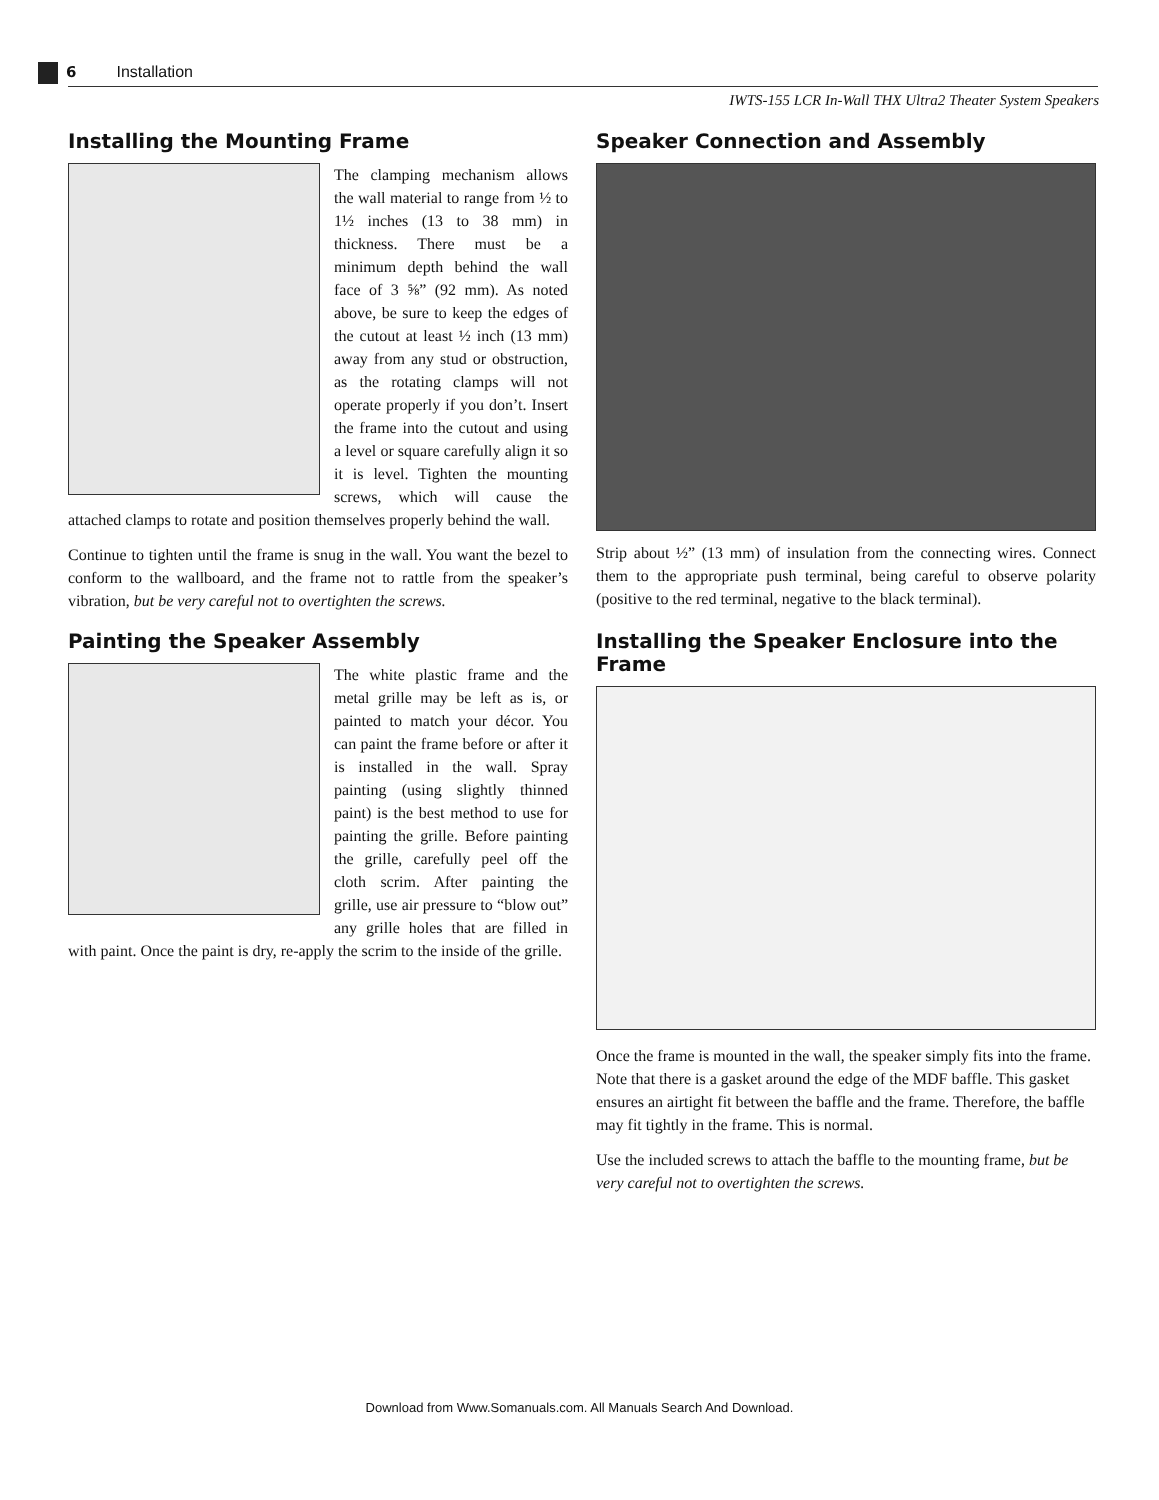6 Installation
IWTS-155 LCR In-Wall THX Ultra2 Theater System Speakers
Installing the Mounting Frame
The clamping mechanism allows the wall material to range from ½ to 1½ inches (13 to 38 mm) in thickness. There must be a minimum depth behind the wall face of 3 ⅝” (92 mm). As noted above, be sure to keep the edges of the cutout at least ½ inch (13 mm) away from any stud or obstruction, as the rotating clamps will not operate properly if you don’t. Insert the frame into the cutout and using a level or square carefully align it so it is level. Tighten the mounting screws, which will cause the attached clamps to rotate and position themselves properly behind the wall.
Continue to tighten until the frame is snug in the wall. You want the bezel to conform to the wallboard, and the frame not to rattle from the speaker’s vibration, but be very careful not to overtighten the screws.
Painting the Speaker Assembly
The white plastic frame and the metal grille may be left as is, or painted to match your décor. You can paint the frame before or after it is installed in the wall. Spray painting (using slightly thinned paint) is the best method to use for painting the grille. Before painting the grille, carefully peel off the cloth scrim. After painting the grille, use air pressure to “blow out” any grille holes that are filled in with paint. Once the paint is dry, re-apply the scrim to the inside of the grille.
Speaker Connection and Assembly
Strip about ½” (13 mm) of insulation from the connecting wires. Connect them to the appropriate push terminal, being careful to observe polarity (positive to the red terminal, negative to the black terminal).
Installing the Speaker Enclosure into the Frame
Once the frame is mounted in the wall, the speaker simply fits into the frame. Note that there is a gasket around the edge of the MDF baffle. This gasket ensures an airtight fit between the baffle and the frame. Therefore, the baffle may fit tightly in the frame. This is normal.
Use the included screws to attach the baffle to the mounting frame, but be very careful not to overtighten the screws.
Download from Www.Somanuals.com. All Manuals Search And Download.